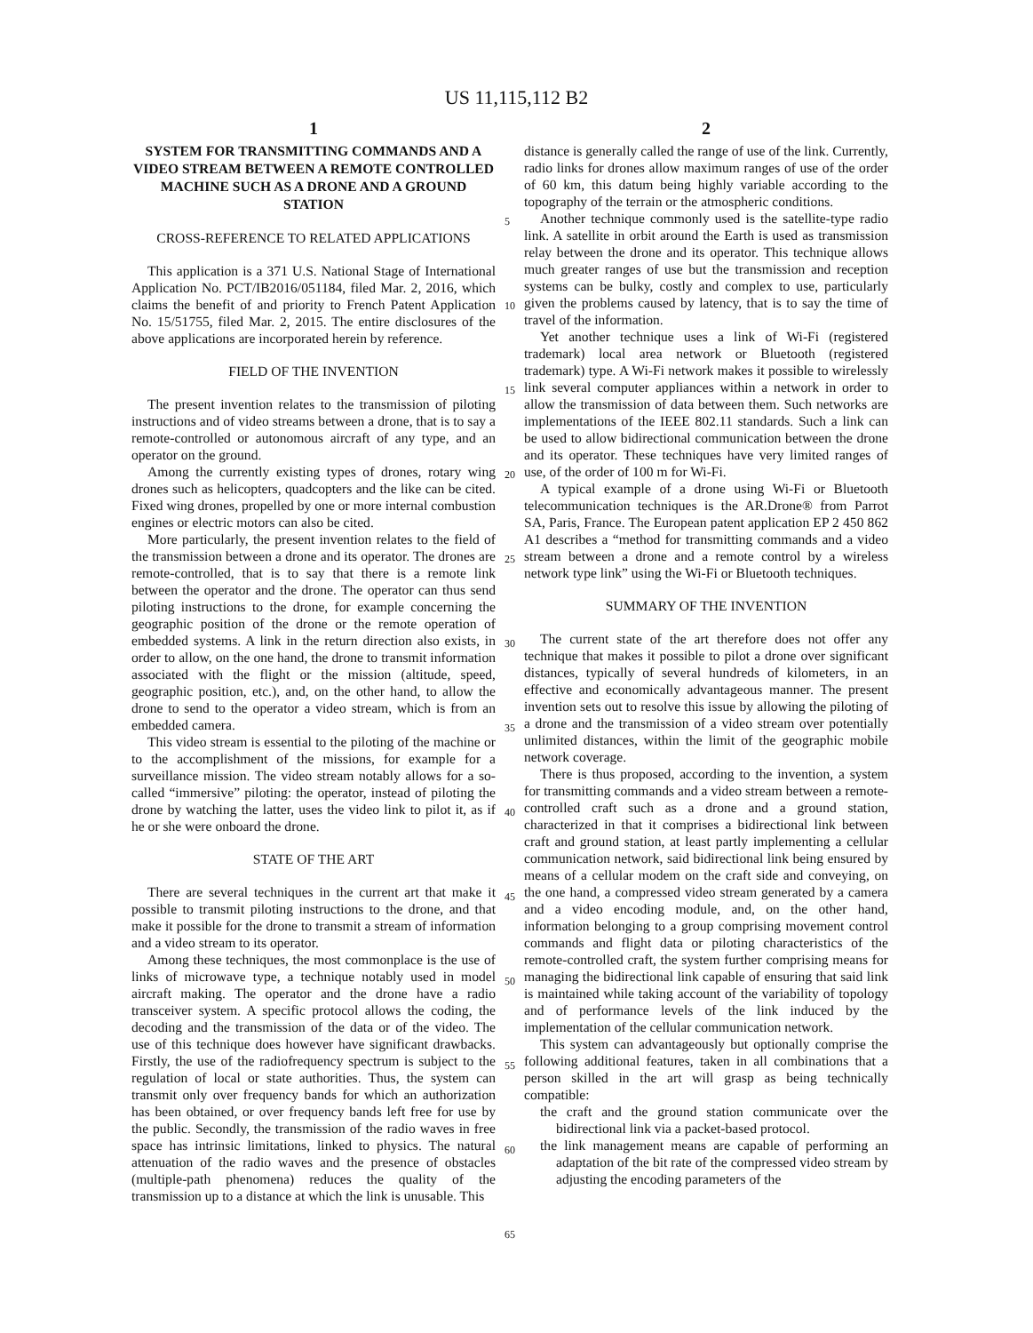US 11,115,112 B2
1
SYSTEM FOR TRANSMITTING COMMANDS AND A VIDEO STREAM BETWEEN A REMOTE CONTROLLED MACHINE SUCH AS A DRONE AND A GROUND STATION
CROSS-REFERENCE TO RELATED APPLICATIONS
This application is a 371 U.S. National Stage of International Application No. PCT/IB2016/051184, filed Mar. 2, 2016, which claims the benefit of and priority to French Patent Application No. 15/51755, filed Mar. 2, 2015. The entire disclosures of the above applications are incorporated herein by reference.
FIELD OF THE INVENTION
The present invention relates to the transmission of piloting instructions and of video streams between a drone, that is to say a remote-controlled or autonomous aircraft of any type, and an operator on the ground.
Among the currently existing types of drones, rotary wing drones such as helicopters, quadcopters and the like can be cited. Fixed wing drones, propelled by one or more internal combustion engines or electric motors can also be cited.
More particularly, the present invention relates to the field of the transmission between a drone and its operator. The drones are remote-controlled, that is to say that there is a remote link between the operator and the drone. The operator can thus send piloting instructions to the drone, for example concerning the geographic position of the drone or the remote operation of embedded systems. A link in the return direction also exists, in order to allow, on the one hand, the drone to transmit information associated with the flight or the mission (altitude, speed, geographic position, etc.), and, on the other hand, to allow the drone to send to the operator a video stream, which is from an embedded camera.
This video stream is essential to the piloting of the machine or to the accomplishment of the missions, for example for a surveillance mission. The video stream notably allows for a so-called “immersive” piloting: the operator, instead of piloting the drone by watching the latter, uses the video link to pilot it, as if he or she were onboard the drone.
STATE OF THE ART
There are several techniques in the current art that make it possible to transmit piloting instructions to the drone, and that make it possible for the drone to transmit a stream of information and a video stream to its operator.
Among these techniques, the most commonplace is the use of links of microwave type, a technique notably used in model aircraft making. The operator and the drone have a radio transceiver system. A specific protocol allows the coding, the decoding and the transmission of the data or of the video. The use of this technique does however have significant drawbacks. Firstly, the use of the radiofrequency spectrum is subject to the regulation of local or state authorities. Thus, the system can transmit only over frequency bands for which an authorization has been obtained, or over frequency bands left free for use by the public. Secondly, the transmission of the radio waves in free space has intrinsic limitations, linked to physics. The natural attenuation of the radio waves and the presence of obstacles (multiple-path phenomena) reduces the quality of the transmission up to a distance at which the link is unusable. This
2
distance is generally called the range of use of the link. Currently, radio links for drones allow maximum ranges of use of the order of 60 km, this datum being highly variable according to the topography of the terrain or the atmospheric conditions.
Another technique commonly used is the satellite-type radio link. A satellite in orbit around the Earth is used as transmission relay between the drone and its operator. This technique allows much greater ranges of use but the transmission and reception systems can be bulky, costly and complex to use, particularly given the problems caused by latency, that is to say the time of travel of the information.
Yet another technique uses a link of Wi-Fi (registered trademark) local area network or Bluetooth (registered trademark) type. A Wi-Fi network makes it possible to wirelessly link several computer appliances within a network in order to allow the transmission of data between them. Such networks are implementations of the IEEE 802.11 standards. Such a link can be used to allow bidirectional communication between the drone and its operator. These techniques have very limited ranges of use, of the order of 100 m for Wi-Fi.
A typical example of a drone using Wi-Fi or Bluetooth telecommunication techniques is the AR.Drone® from Parrot SA, Paris, France. The European patent application EP 2 450 862 A1 describes a “method for transmitting commands and a video stream between a drone and a remote control by a wireless network type link” using the Wi-Fi or Bluetooth techniques.
SUMMARY OF THE INVENTION
The current state of the art therefore does not offer any technique that makes it possible to pilot a drone over significant distances, typically of several hundreds of kilometers, in an effective and economically advantageous manner. The present invention sets out to resolve this issue by allowing the piloting of a drone and the transmission of a video stream over potentially unlimited distances, within the limit of the geographic mobile network coverage.
There is thus proposed, according to the invention, a system for transmitting commands and a video stream between a remote-controlled craft such as a drone and a ground station, characterized in that it comprises a bidirectional link between craft and ground station, at least partly implementing a cellular communication network, said bidirectional link being ensured by means of a cellular modem on the craft side and conveying, on the one hand, a compressed video stream generated by a camera and a video encoding module, and, on the other hand, information belonging to a group comprising movement control commands and flight data or piloting characteristics of the remote-controlled craft, the system further comprising means for managing the bidirectional link capable of ensuring that said link is maintained while taking account of the variability of topology and of performance levels of the link induced by the implementation of the cellular communication network.
This system can advantageously but optionally comprise the following additional features, taken in all combinations that a person skilled in the art will grasp as being technically compatible:
the craft and the ground station communicate over the bidirectional link via a packet-based protocol.
the link management means are capable of performing an adaptation of the bit rate of the compressed video stream by adjusting the encoding parameters of the
5
10
15
20
25
30
35
40
45
50
55
60
65